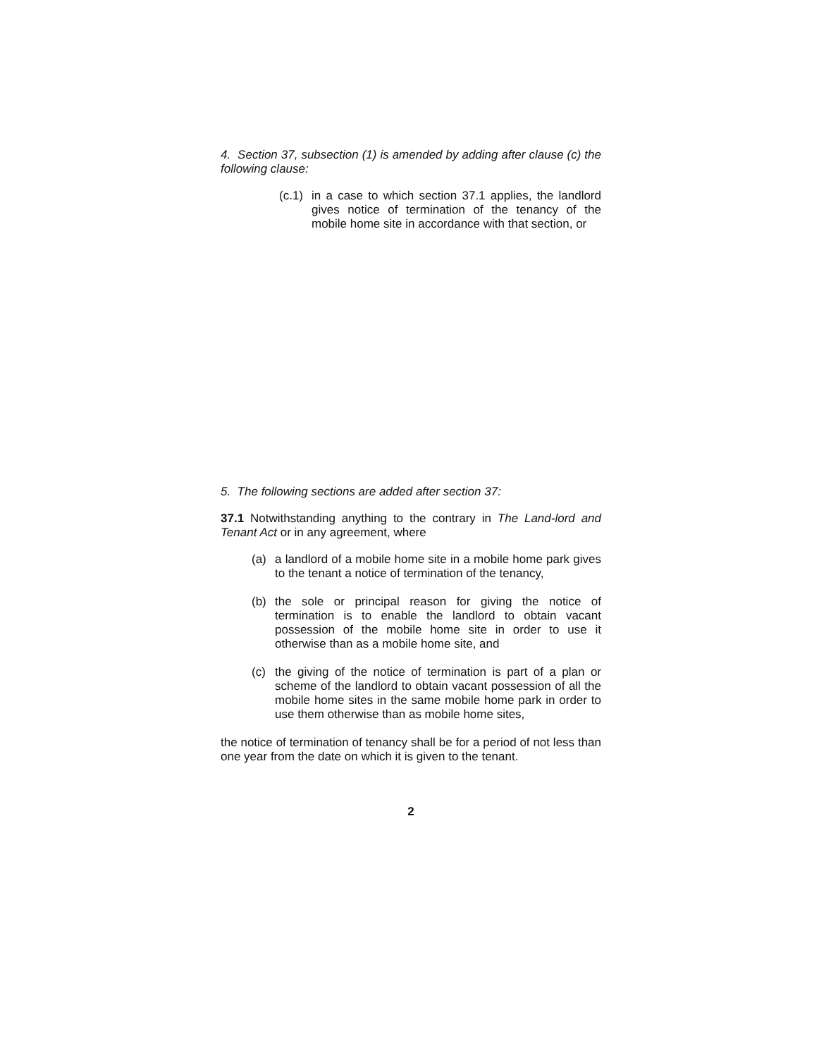4. Section 37, subsection (1) is amended by adding after clause (c) the following clause:
(c.1) in a case to which section 37.1 applies, the landlord gives notice of termination of the tenancy of the mobile home site in accordance with that section, or
5. The following sections are added after section 37:
37.1 Notwithstanding anything to the contrary in The Land-lord and Tenant Act or in any agreement, where
(a) a landlord of a mobile home site in a mobile home park gives to the tenant a notice of termination of the tenancy,
(b) the sole or principal reason for giving the notice of termination is to enable the landlord to obtain vacant possession of the mobile home site in order to use it otherwise than as a mobile home site, and
(c) the giving of the notice of termination is part of a plan or scheme of the landlord to obtain vacant possession of all the mobile home sites in the same mobile home park in order to use them otherwise than as mobile home sites,
the notice of termination of tenancy shall be for a period of not less than one year from the date on which it is given to the tenant.
2